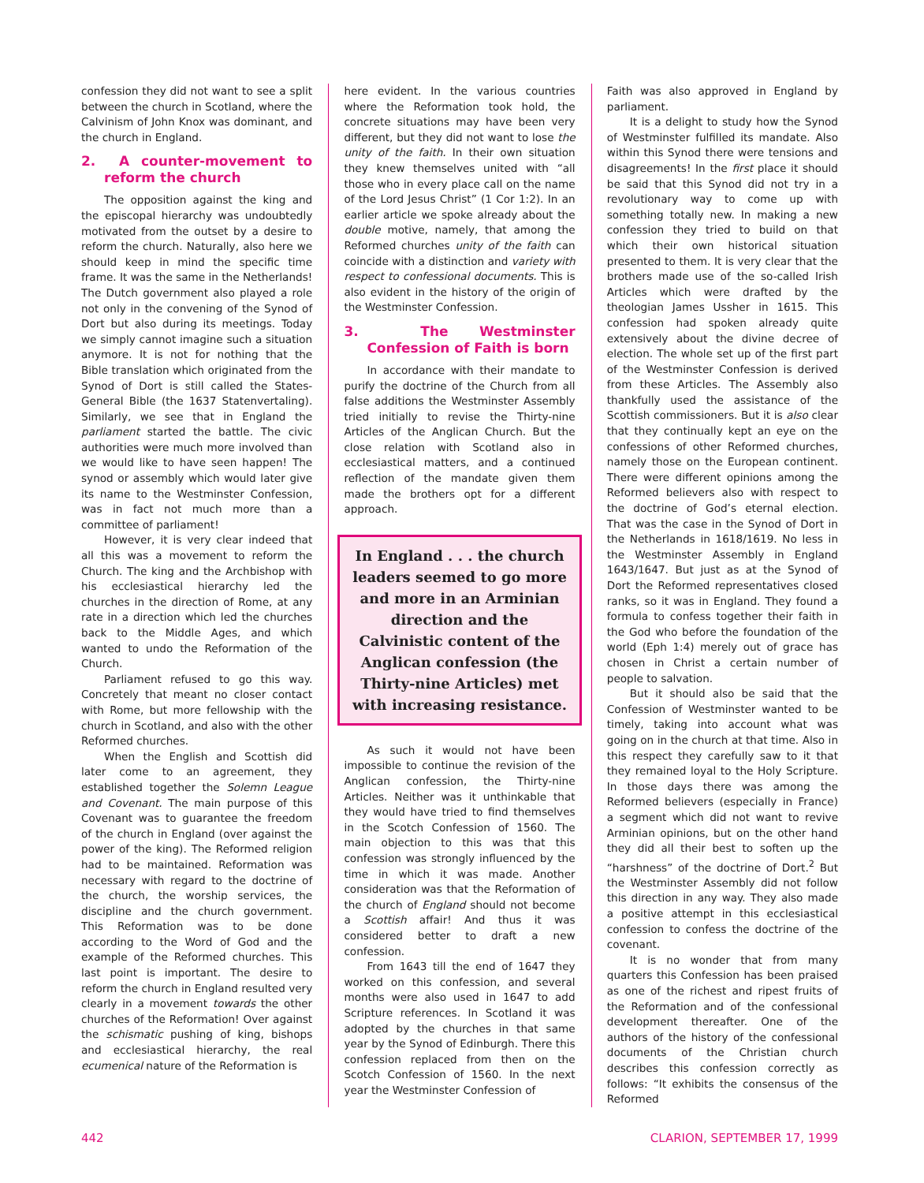confession they did not want to see a split between the church in Scotland, where the Calvinism of John Knox was dominant, and the church in England.
2. A counter-movement to reform the church
The opposition against the king and the episcopal hierarchy was undoubtedly motivated from the outset by a desire to reform the church. Naturally, also here we should keep in mind the specific time frame. It was the same in the Netherlands! The Dutch government also played a role not only in the convening of the Synod of Dort but also during its meetings. Today we simply cannot imagine such a situation anymore. It is not for nothing that the Bible translation which originated from the Synod of Dort is still called the States-General Bible (the 1637 Statenvertaling). Similarly, we see that in England the parliament started the battle. The civic authorities were much more involved than we would like to have seen happen! The synod or assembly which would later give its name to the Westminster Confession, was in fact not much more than a committee of parliament!
However, it is very clear indeed that all this was a movement to reform the Church. The king and the Archbishop with his ecclesiastical hierarchy led the churches in the direction of Rome, at any rate in a direction which led the churches back to the Middle Ages, and which wanted to undo the Reformation of the Church.
Parliament refused to go this way. Concretely that meant no closer contact with Rome, but more fellowship with the church in Scotland, and also with the other Reformed churches.
When the English and Scottish did later come to an agreement, they established together the Solemn League and Covenant. The main purpose of this Covenant was to guarantee the freedom of the church in England (over against the power of the king). The Reformed religion had to be maintained. Reformation was necessary with regard to the doctrine of the church, the worship services, the discipline and the church government. This Reformation was to be done according to the Word of God and the example of the Reformed churches. This last point is important. The desire to reform the church in England resulted very clearly in a movement towards the other churches of the Reformation! Over against the schismatic pushing of king, bishops and ecclesiastical hierarchy, the real ecumenical nature of the Reformation is
here evident. In the various countries where the Reformation took hold, the concrete situations may have been very different, but they did not want to lose the unity of the faith. In their own situation they knew themselves united with “all those who in every place call on the name of the Lord Jesus Christ” (1 Cor 1:2). In an earlier article we spoke already about the double motive, namely, that among the Reformed churches unity of the faith can coincide with a distinction and variety with respect to confessional documents. This is also evident in the history of the origin of the Westminster Confession.
3. The Westminster Confession of Faith is born
In accordance with their mandate to purify the doctrine of the Church from all false additions the Westminster Assembly tried initially to revise the Thirty-nine Articles of the Anglican Church. But the close relation with Scotland also in ecclesiastical matters, and a continued reflection of the mandate given them made the brothers opt for a different approach.
In England . . . the church leaders seemed to go more and more in an Arminian direction and the Calvinistic content of the Anglican confession (the Thirty-nine Articles) met with increasing resistance.
As such it would not have been impossible to continue the revision of the Anglican confession, the Thirty-nine Articles. Neither was it unthinkable that they would have tried to find themselves in the Scotch Confession of 1560. The main objection to this was that this confession was strongly influenced by the time in which it was made. Another consideration was that the Reformation of the church of England should not become a Scottish affair! And thus it was considered better to draft a new confession.
From 1643 till the end of 1647 they worked on this confession, and several months were also used in 1647 to add Scripture references. In Scotland it was adopted by the churches in that same year by the Synod of Edinburgh. There this confession replaced from then on the Scotch Confession of 1560. In the next year the Westminster Confession of
Faith was also approved in England by parliament.
It is a delight to study how the Synod of Westminster fulfilled its mandate. Also within this Synod there were tensions and disagreements! In the first place it should be said that this Synod did not try in a revolutionary way to come up with something totally new. In making a new confession they tried to build on that which their own historical situation presented to them. It is very clear that the brothers made use of the so-called Irish Articles which were drafted by the theologian James Ussher in 1615. This confession had spoken already quite extensively about the divine decree of election. The whole set up of the first part of the Westminster Confession is derived from these Articles. The Assembly also thankfully used the assistance of the Scottish commissioners. But it is also clear that they continually kept an eye on the confessions of other Reformed churches, namely those on the European continent. There were different opinions among the Reformed believers also with respect to the doctrine of God’s eternal election. That was the case in the Synod of Dort in the Netherlands in 1618/1619. No less in the Westminster Assembly in England 1643/1647. But just as at the Synod of Dort the Reformed representatives closed ranks, so it was in England. They found a formula to confess together their faith in the God who before the foundation of the world (Eph 1:4) merely out of grace has chosen in Christ a certain number of people to salvation.
But it should also be said that the Confession of Westminster wanted to be timely, taking into account what was going on in the church at that time. Also in this respect they carefully saw to it that they remained loyal to the Holy Scripture. In those days there was among the Reformed believers (especially in France) a segment which did not want to revive Arminian opinions, but on the other hand they did all their best to soften up the “harshness” of the doctrine of Dort.<sup>2</sup> But the Westminster Assembly did not follow this direction in any way. They also made a positive attempt in this ecclesiastical confession to confess the doctrine of the covenant.
It is no wonder that from many quarters this Confession has been praised as one of the richest and ripest fruits of the Reformation and of the confessional development thereafter. One of the authors of the history of the confessional documents of the Christian church describes this confession correctly as follows: “It exhibits the consensus of the Reformed
442 CLARION, SEPTEMBER 17, 1999